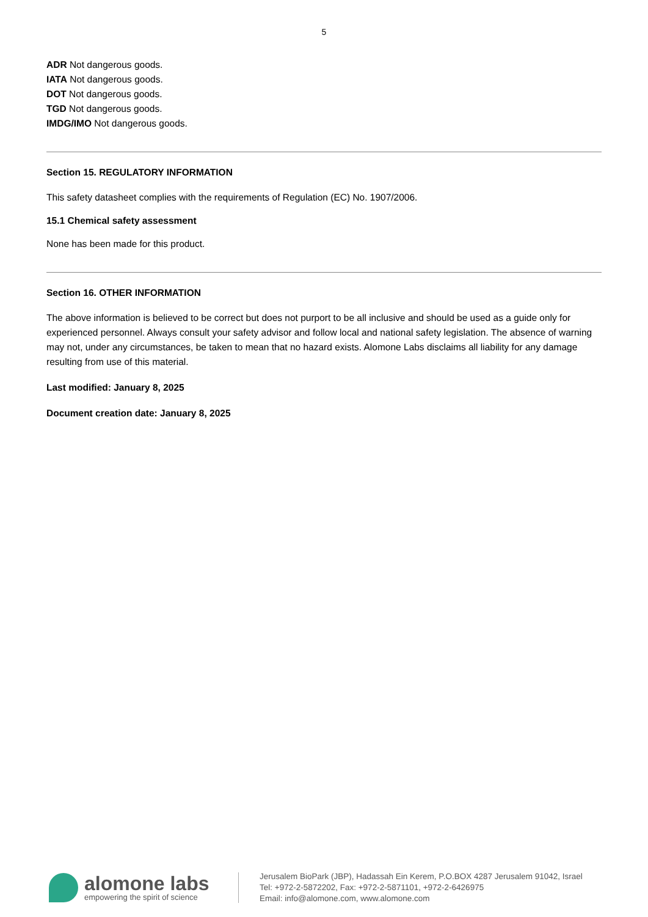5
ADR Not dangerous goods.
IATA Not dangerous goods.
DOT Not dangerous goods.
TGD Not dangerous goods.
IMDG/IMO Not dangerous goods.
Section 15. REGULATORY INFORMATION
This safety datasheet complies with the requirements of Regulation (EC) No. 1907/2006.
15.1 Chemical safety assessment
None has been made for this product.
Section 16. OTHER INFORMATION
The above information is believed to be correct but does not purport to be all inclusive and should be used as a guide only for experienced personnel. Always consult your safety advisor and follow local and national safety legislation. The absence of warning may not, under any circumstances, be taken to mean that no hazard exists. Alomone Labs disclaims all liability for any damage resulting from use of this material.
Last modified: January 8, 2025
Document creation date: January 8, 2025
alomone labs
empowering the spirit of science
Jerusalem BioPark (JBP), Hadassah Ein Kerem, P.O.BOX 4287 Jerusalem 91042, Israel
Tel: +972-2-5872202, Fax: +972-2-5871101, +972-2-6426975
Email: info@alomone.com, www.alomone.com